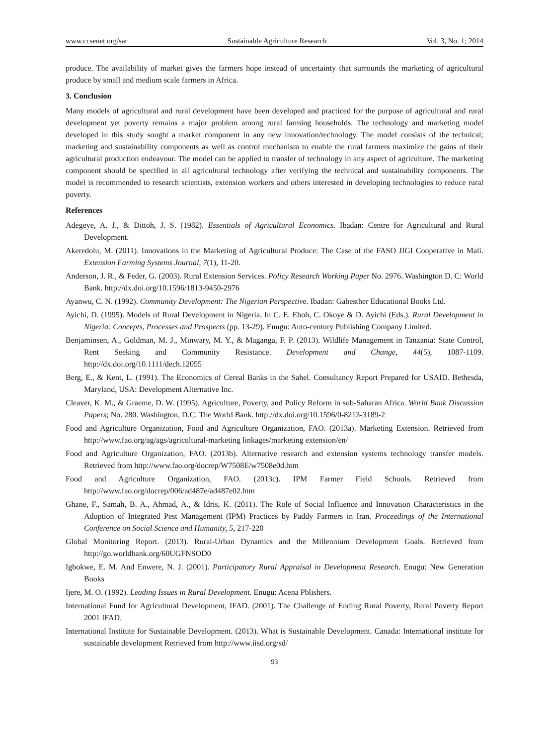www.ccsenet.org/sar Sustainable Agriculture Research Vol. 3, No. 1; 2014
produce. The availability of market gives the farmers hope instead of uncertainty that surrounds the marketing of agricultural produce by small and medium scale farmers in Africa.
3. Conclusion
Many models of agricultural and rural development have been developed and practiced for the purpose of agricultural and rural development yet poverty remains a major problem among rural farming households. The technology and marketing model developed in this study sought a market component in any new innovation/technology. The model consists of the technical; marketing and sustainability components as well as control mechanism to enable the rural farmers maximize the gains of their agricultural production endeavour. The model can be applied to transfer of technology in any aspect of agriculture. The marketing component should be specified in all agricultural technology after verifying the technical and sustainability components. The model is recommended to research scientists, extension workers and others interested in developing technologies to reduce rural poverty.
References
Adegeye, A. J., & Dittoh, J. S. (1982). Essentials of Agricultural Economics. Ibadan: Centre for Agricultural and Rural Development.
Akeredolu, M. (2011). Innovations in the Marketing of Agricultural Produce: The Case of the FASO JIGI Cooperative in Mali. Extension Farming Systems Journal, 7(1), 11-20.
Anderson, J. R., & Feder, G. (2003). Rural Extension Services. Policy Research Working Paper No. 2976. Washington D. C: World Bank. http://dx.doi.org/10.1596/1813-9450-2976
Ayanwu, C. N. (1992). Community Development: The Nigerian Perspective. Ibadan: Gabesther Educational Books Ltd.
Ayichi, D. (1995). Models of Rural Development in Nigeria. In C. E. Eboh, C. Okoye & D. Ayichi (Eds.). Rural Development in Nigeria: Concepts, Processes and Prospects (pp. 13-29). Enugu: Auto-century Publishing Company Limited.
Benjaminsen, A., Goldman, M. J., Minwary, M. Y., & Maganga, F. P. (2013). Wildlife Management in Tanzania: State Control, Rent Seeking and Community Resistance. Development and Change, 44(5), 1087-1109. http://dx.doi.org/10.1111/dech.12055
Berg, E., & Kent, L. (1991). The Economics of Cereal Banks in the Sahel. Consultancy Report Prepared for USAID. Bethesda, Maryland, USA: Development Alternative Inc.
Cleaver, K. M., & Graeme, D. W. (1995). Agriculture, Poverty, and Policy Reform in sub-Saharan Africa. World Bank Discussion Papers; No. 280. Washington, D.C: The World Bank. http://dx.doi.org/10.1596/0-8213-3189-2
Food and Agriculture Organization, Food and Agriculture Organization, FAO. (2013a). Marketing Extension. Retrieved from http://www.fao.org/ag/ags/agricultural-marketing linkages/marketing extension/en/
Food and Agriculture Organization, FAO. (2013b). Alternative research and extension systems technology transfer models. Retrieved from http://www.fao.org/docrep/W7508E/w7508e0d.htm
Food and Agriculture Organization, FAO. (2013c). IPM Farmer Field Schools. Retrieved from http://www.fao.org/docrep/006/ad487e/ad487e02.htm
Ghane, F., Samah, B. A., Ahmad, A., & Idris, K. (2011). The Role of Social Influence and Innovation Characteristics in the Adoption of Integrated Pest Management (IPM) Practices by Paddy Farmers in Iran. Proceedings of the International Conference on Social Science and Humanity, 5, 217-220
Global Monitoring Report. (2013). Rural-Urban Dynamics and the Millennium Development Goals. Retrieved from http://go.worldbank.org/60UGFNSOD0
Igbokwe, E. M. And Enwere, N. J. (2001). Participatory Rural Appraisal in Development Research. Enugu: New Generation Books
Ijere, M. O. (1992). Leading Issues in Rural Development. Enugu: Acena Pblishers.
International Fund for Agricultural Development, IFAD. (2001). The Challenge of Ending Rural Poverty, Rural Poverty Report 2001 IFAD.
International Institute for Sustainable Development. (2013). What is Sustainable Development. Canada: International institute for sustainable development Retrieved from http://www.iisd.org/sd/
93